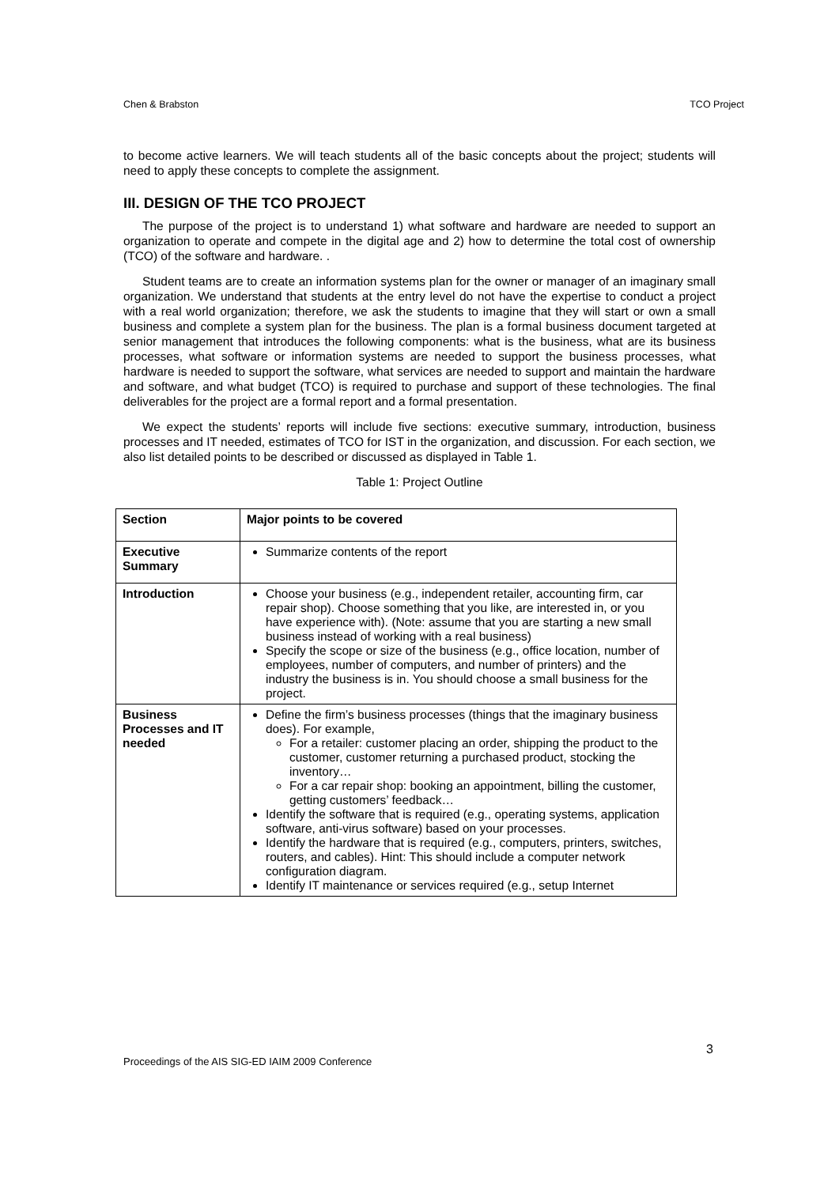Chen & Brabston TCO Project
to become active learners. We will teach students all of the basic concepts about the project; students will need to apply these concepts to complete the assignment.
III. DESIGN OF THE TCO PROJECT
The purpose of the project is to understand 1) what software and hardware are needed to support an organization to operate and compete in the digital age and 2) how to determine the total cost of ownership (TCO) of the software and hardware. .
Student teams are to create an information systems plan for the owner or manager of an imaginary small organization. We understand that students at the entry level do not have the expertise to conduct a project with a real world organization; therefore, we ask the students to imagine that they will start or own a small business and complete a system plan for the business. The plan is a formal business document targeted at senior management that introduces the following components: what is the business, what are its business processes, what software or information systems are needed to support the business processes, what hardware is needed to support the software, what services are needed to support and maintain the hardware and software, and what budget (TCO) is required to purchase and support of these technologies. The final deliverables for the project are a formal report and a formal presentation.
We expect the students’ reports will include five sections: executive summary, introduction, business processes and IT needed, estimates of TCO for IST in the organization, and discussion. For each section, we also list detailed points to be described or discussed as displayed in Table 1.
Table 1: Project Outline
| Section | Major points to be covered |
| --- | --- |
| Executive Summary | Summarize contents of the report |
| Introduction | Choose your business (e.g., independent retailer, accounting firm, car repair shop). Choose something that you like, are interested in, or you have experience with). (Note: assume that you are starting a new small business instead of working with a real business) Specify the scope or size of the business (e.g., office location, number of employees, number of computers, and number of printers) and the industry the business is in. You should choose a small business for the project. |
| Business Processes and IT needed | Define the firm’s business processes (things that the imaginary business does). For example, For a retailer: customer placing an order, shipping the product to the customer, customer returning a purchased product, stocking the inventory… For a car repair shop: booking an appointment, billing the customer, getting customers’ feedback… Identify the software that is required (e.g., operating systems, application software, anti-virus software) based on your processes. Identify the hardware that is required (e.g., computers, printers, switches, routers, and cables). Hint: This should include a computer network configuration diagram. Identify IT maintenance or services required (e.g., setup Internet |
3
Proceedings of the AIS SIG-ED IAIM 2009 Conference